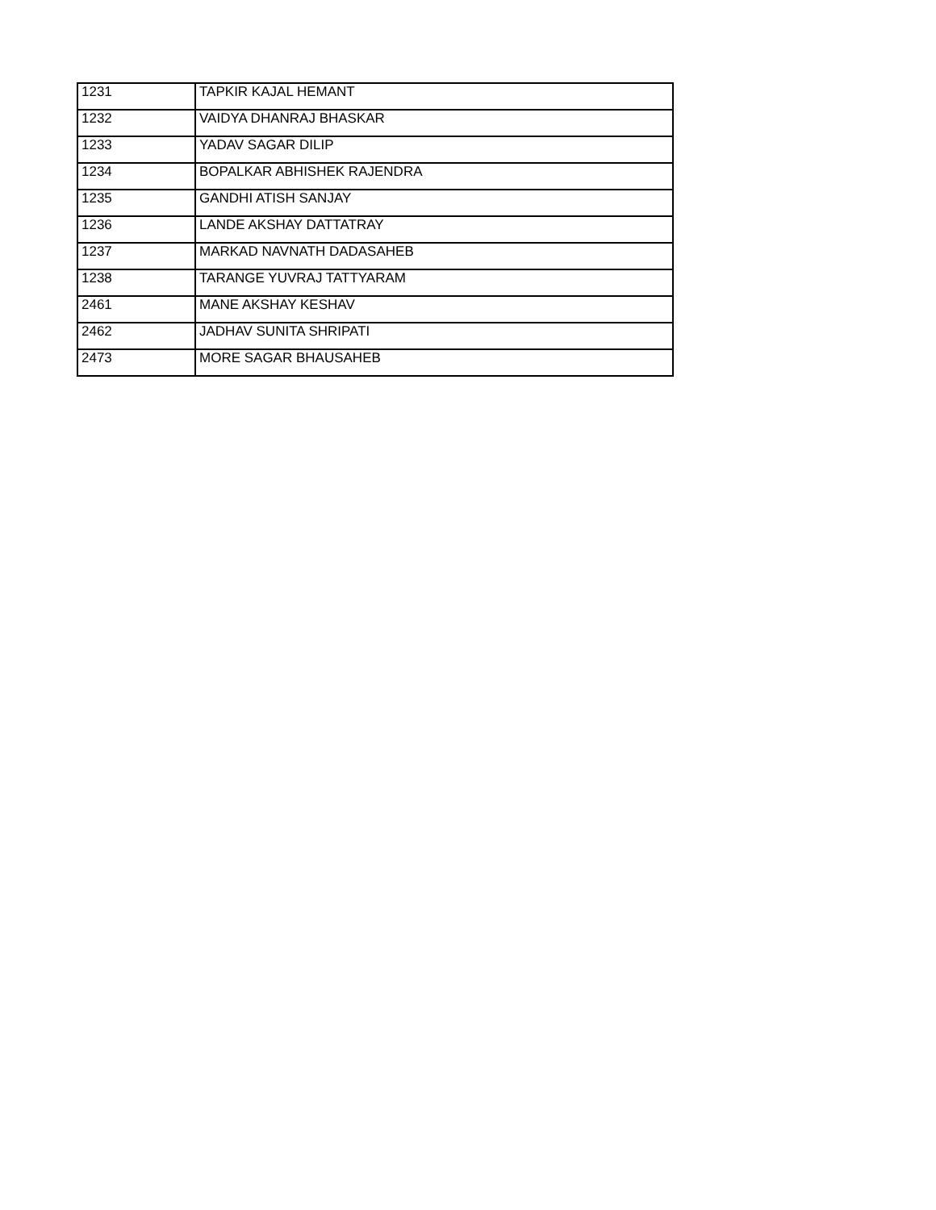| 1231 | TAPKIR KAJAL HEMANT |
| 1232 | VAIDYA DHANRAJ BHASKAR |
| 1233 | YADAV SAGAR DILIP |
| 1234 | BOPALKAR ABHISHEK RAJENDRA |
| 1235 | GANDHI ATISH SANJAY |
| 1236 | LANDE AKSHAY DATTATRAY |
| 1237 | MARKAD NAVNATH DADASAHEB |
| 1238 | TARANGE YUVRAJ TATTYARAM |
| 2461 | MANE AKSHAY KESHAV |
| 2462 | JADHAV SUNITA SHRIPATI |
| 2473 | MORE SAGAR BHAUSAHEB |